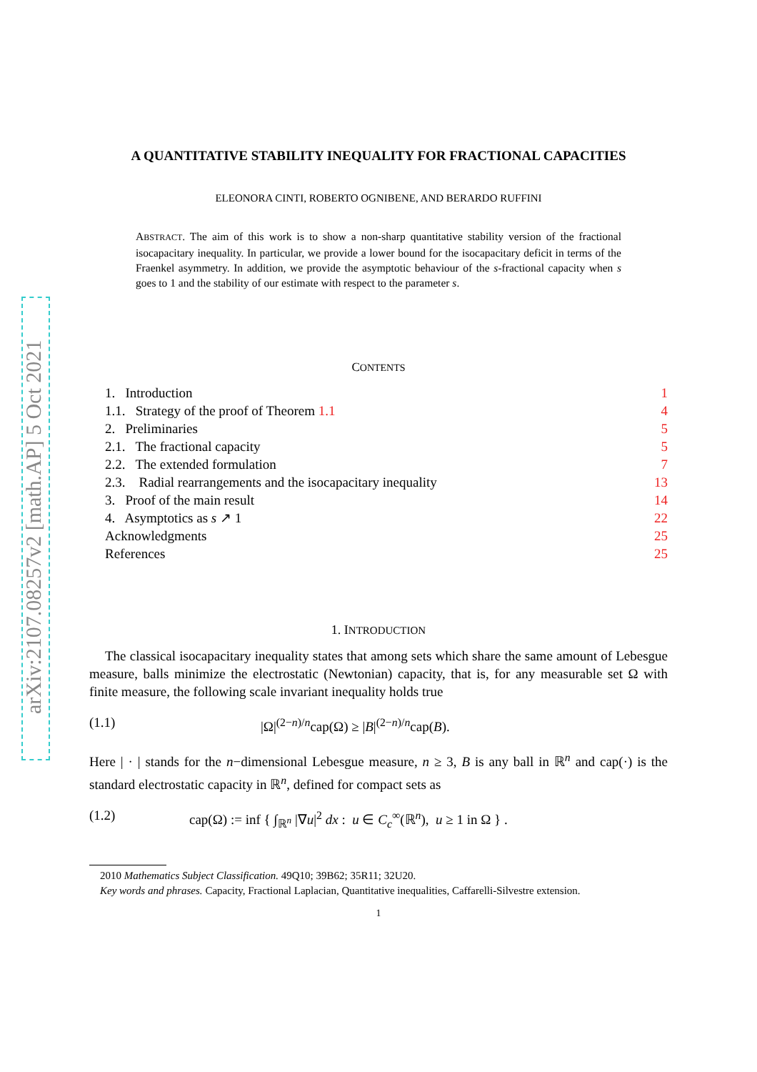arXiv:2107.08257v2 [math.AP] 5 Oct 2021
A QUANTITATIVE STABILITY INEQUALITY FOR FRACTIONAL CAPACITIES
ELEONORA CINTI, ROBERTO OGNIBENE, AND BERARDO RUFFINI
ABSTRACT. The aim of this work is to show a non-sharp quantitative stability version of the fractional isocapacitary inequality. In particular, we provide a lower bound for the isocapacitary deficit in terms of the Fraenkel asymmetry. In addition, we provide the asymptotic behaviour of the s-fractional capacity when s goes to 1 and the stability of our estimate with respect to the parameter s.
CONTENTS
1. Introduction 1
1.1. Strategy of the proof of Theorem 1.1 4
2. Preliminaries 5
2.1. The fractional capacity 5
2.2. The extended formulation 7
2.3. Radial rearrangements and the isocapacitary inequality 13
3. Proof of the main result 14
4. Asymptotics as s ↗ 1 22
Acknowledgments 25
References 25
1. INTRODUCTION
The classical isocapacitary inequality states that among sets which share the same amount of Lebesgue measure, balls minimize the electrostatic (Newtonian) capacity, that is, for any measurable set Ω with finite measure, the following scale invariant inequality holds true
(1.1) |Ω|<sup>(2−n)/n</sup>cap(Ω) ≥ |B|<sup>(2−n)/n</sup>cap(B).
Here | · | stands for the n−dimensional Lebesgue measure, n ≥ 3, B is any ball in ℝ<sup>n</sup> and cap(·) is the standard electrostatic capacity in ℝ<sup>n</sup>, defined for compact sets as
(1.2) cap(Ω) := inf { ∫<sub>ℝ<sup>n</sup></sub> |∇u|<sup>2</sup> dx : u ∈ C<sub>c</sub><sup>∞</sup>(ℝ<sup>n</sup>), u ≥ 1 in Ω } .
2010 Mathematics Subject Classification. 49Q10; 39B62; 35R11; 32U20.
Key words and phrases. Capacity, Fractional Laplacian, Quantitative inequalities, Caffarelli-Silvestre extension.
1